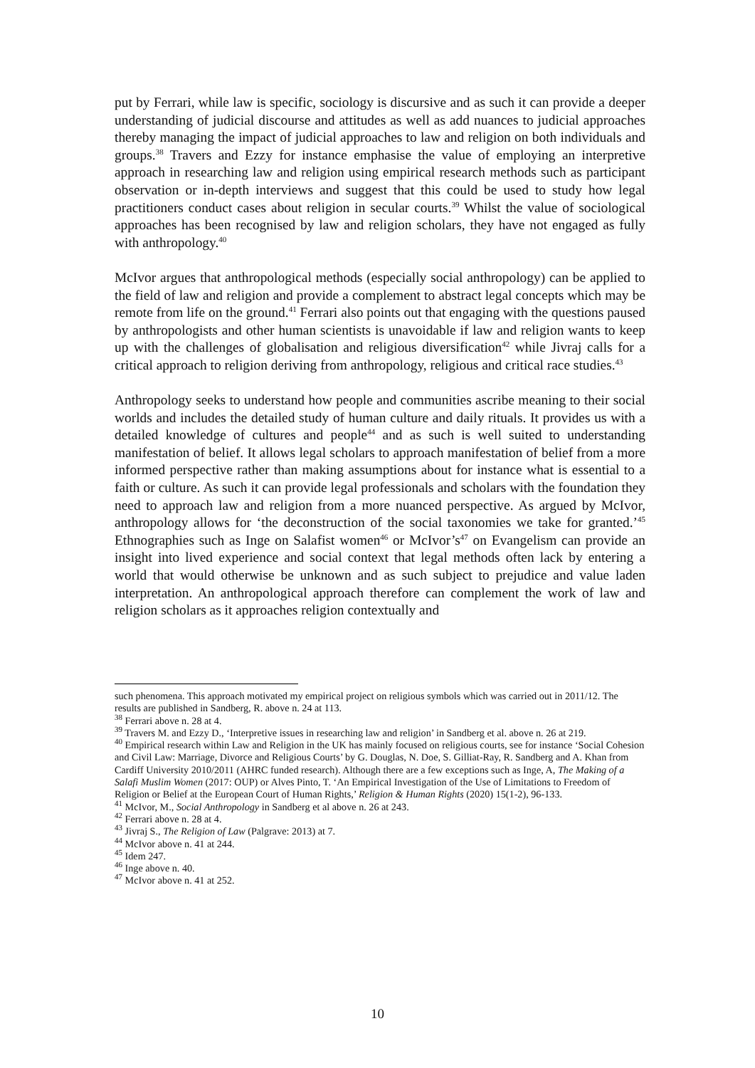put by Ferrari, while law is specific, sociology is discursive and as such it can provide a deeper understanding of judicial discourse and attitudes as well as add nuances to judicial approaches thereby managing the impact of judicial approaches to law and religion on both individuals and groups.<sup>38</sup> Travers and Ezzy for instance emphasise the value of employing an interpretive approach in researching law and religion using empirical research methods such as participant observation or in-depth interviews and suggest that this could be used to study how legal practitioners conduct cases about religion in secular courts.<sup>39</sup> Whilst the value of sociological approaches has been recognised by law and religion scholars, they have not engaged as fully with anthropology.<sup>40</sup>
McIvor argues that anthropological methods (especially social anthropology) can be applied to the field of law and religion and provide a complement to abstract legal concepts which may be remote from life on the ground.<sup>41</sup> Ferrari also points out that engaging with the questions paused by anthropologists and other human scientists is unavoidable if law and religion wants to keep up with the challenges of globalisation and religious diversification<sup>42</sup> while Jivraj calls for a critical approach to religion deriving from anthropology, religious and critical race studies.<sup>43</sup>
Anthropology seeks to understand how people and communities ascribe meaning to their social worlds and includes the detailed study of human culture and daily rituals. It provides us with a detailed knowledge of cultures and people<sup>44</sup> and as such is well suited to understanding manifestation of belief. It allows legal scholars to approach manifestation of belief from a more informed perspective rather than making assumptions about for instance what is essential to a faith or culture. As such it can provide legal professionals and scholars with the foundation they need to approach law and religion from a more nuanced perspective. As argued by McIvor, anthropology allows for ‘the deconstruction of the social taxonomies we take for granted.’<sup>45</sup> Ethnographies such as Inge on Salafist women<sup>46</sup> or McIvor’s<sup>47</sup> on Evangelism can provide an insight into lived experience and social context that legal methods often lack by entering a world that would otherwise be unknown and as such subject to prejudice and value laden interpretation. An anthropological approach therefore can complement the work of law and religion scholars as it approaches religion contextually and
such phenomena. This approach motivated my empirical project on religious symbols which was carried out in 2011/12. The results are published in Sandberg, R. above n. 24 at 113.
<sup>38</sup> Ferrari above n. 28 at 4.
<sup>39</sup> Travers M. and Ezzy D., ‘Interpretive issues in researching law and religion’ in Sandberg et al. above n. 26 at 219.
<sup>40</sup> Empirical research within Law and Religion in the UK has mainly focused on religious courts, see for instance ‘Social Cohesion and Civil Law: Marriage, Divorce and Religious Courts’ by G. Douglas, N. Doe, S. Gilliat-Ray, R. Sandberg and A. Khan from Cardiff University 2010/2011 (AHRC funded research). Although there are a few exceptions such as Inge, A, The Making of a Salafi Muslim Women (2017: OUP) or Alves Pinto, T. ‘An Empirical Investigation of the Use of Limitations to Freedom of Religion or Belief at the European Court of Human Rights,’ Religion & Human Rights (2020) 15(1-2), 96-133.
<sup>41</sup> McIvor, M., Social Anthropology in Sandberg et al above n. 26 at 243.
<sup>42</sup> Ferrari above n. 28 at 4.
<sup>43</sup> Jivraj S., The Religion of Law (Palgrave: 2013) at 7.
<sup>44</sup> McIvor above n. 41 at 244.
<sup>45</sup> Idem 247.
<sup>46</sup> Inge above n. 40.
<sup>47</sup> McIvor above n. 41 at 252.
10